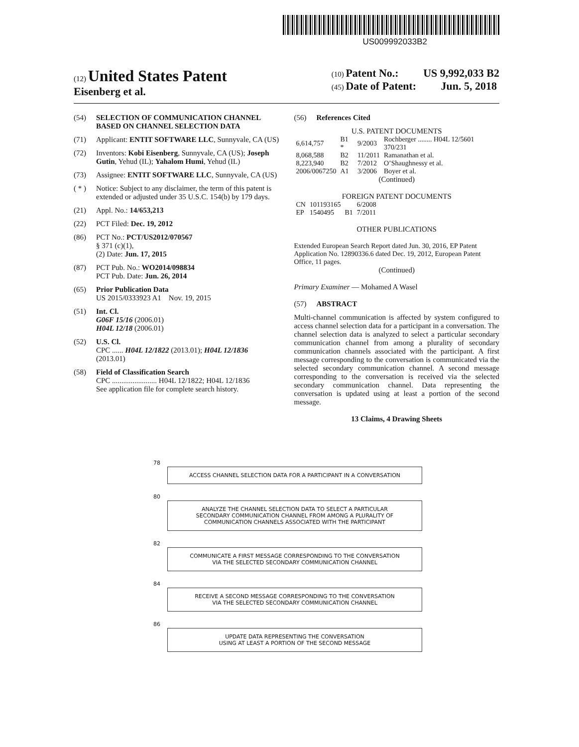US009992033B2
(12) United States Patent
Eisenberg et al.
(10) Patent No.: US 9,992,033 B2
(45) Date of Patent: Jun. 5, 2018
(54) SELECTION OF COMMUNICATION CHANNEL BASED ON CHANNEL SELECTION DATA
(71) Applicant: ENTIT SOFTWARE LLC, Sunnyvale, CA (US)
(72) Inventors: Kobi Eisenberg, Sunnyvale, CA (US); Joseph Gutin, Yehud (IL); Yahalom Humi, Yehud (IL)
(73) Assignee: ENTIT SOFTWARE LLC, Sunnyvale, CA (US)
( * ) Notice: Subject to any disclaimer, the term of this patent is extended or adjusted under 35 U.S.C. 154(b) by 179 days.
(21) Appl. No.: 14/653,213
(22) PCT Filed: Dec. 19, 2012
(86) PCT No.: PCT/US2012/070567
§ 371 (c)(1),
(2) Date: Jun. 17, 2015
(87) PCT Pub. No.: WO2014/098834
PCT Pub. Date: Jun. 26, 2014
(65) Prior Publication Data
US 2015/0333923 A1 Nov. 19, 2015
(51) Int. Cl.
G06F 15/16 (2006.01)
H04L 12/18 (2006.01)
(52) U.S. Cl.
CPC ...... H04L 12/1822 (2013.01); H04L 12/1836 (2013.01)
(58) Field of Classification Search
CPC ........................ H04L 12/1822; H04L 12/1836
See application file for complete search history.
(56) References Cited
U.S. PATENT DOCUMENTS
| 6,614,757 | B1 * | 9/2003 | Rochberger ........ H04L 12/5601 370/231 |
| 8,068,588 | B2 | 11/2011 | Ramanathan et al. |
| 8,223,940 | B2 | 7/2012 | O’Shaughnessy et al. |
| 2006/0067250 | A1 | 3/2006 | Boyer et al. |
(Continued)
FOREIGN PATENT DOCUMENTS
| CN | 101193165 | | 6/2008 |
| EP | 1540495 | B1 | 7/2011 |
OTHER PUBLICATIONS
Extended European Search Report dated Jun. 30, 2016, EP Patent Application No. 12890336.6 dated Dec. 19, 2012, European Patent Office, 11 pages.
(Continued)
Primary Examiner — Mohamed A Wasel
(57) ABSTRACT
Multi-channel communication is affected by system configured to access channel selection data for a participant in a conversation. The channel selection data is analyzed to select a particular secondary communication channel from among a plurality of secondary communication channels associated with the participant. A first message corresponding to the conversation is communicated via the selected secondary communication channel. A second message corresponding to the conversation is received via the selected secondary communication channel. Data representing the conversation is updated using at least a portion of the second message.
13 Claims, 4 Drawing Sheets
78
ACCESS CHANNEL SELECTION DATA FOR A PARTICIPANT IN A CONVERSATION
80
ANALYZE THE CHANNEL SELECTION DATA TO SELECT A PARTICULAR
SECONDARY COMMUNICATION CHANNEL FROM AMONG A PLURALITY OF
COMMUNICATION CHANNELS ASSOCIATED WITH THE PARTICIPANT
82
COMMUNICATE A FIRST MESSAGE CORRESPONDING TO THE CONVERSATION
VIA THE SELECTED SECONDARY COMMUNICATION CHANNEL
84
RECEIVE A SECOND MESSAGE CORRESPONDING TO THE CONVERSATION
VIA THE SELECTED SECONDARY COMMUNICATION CHANNEL
86
UPDATE DATA REPRESENTING THE CONVERSATION
USING AT LEAST A PORTION OF THE SECOND MESSAGE